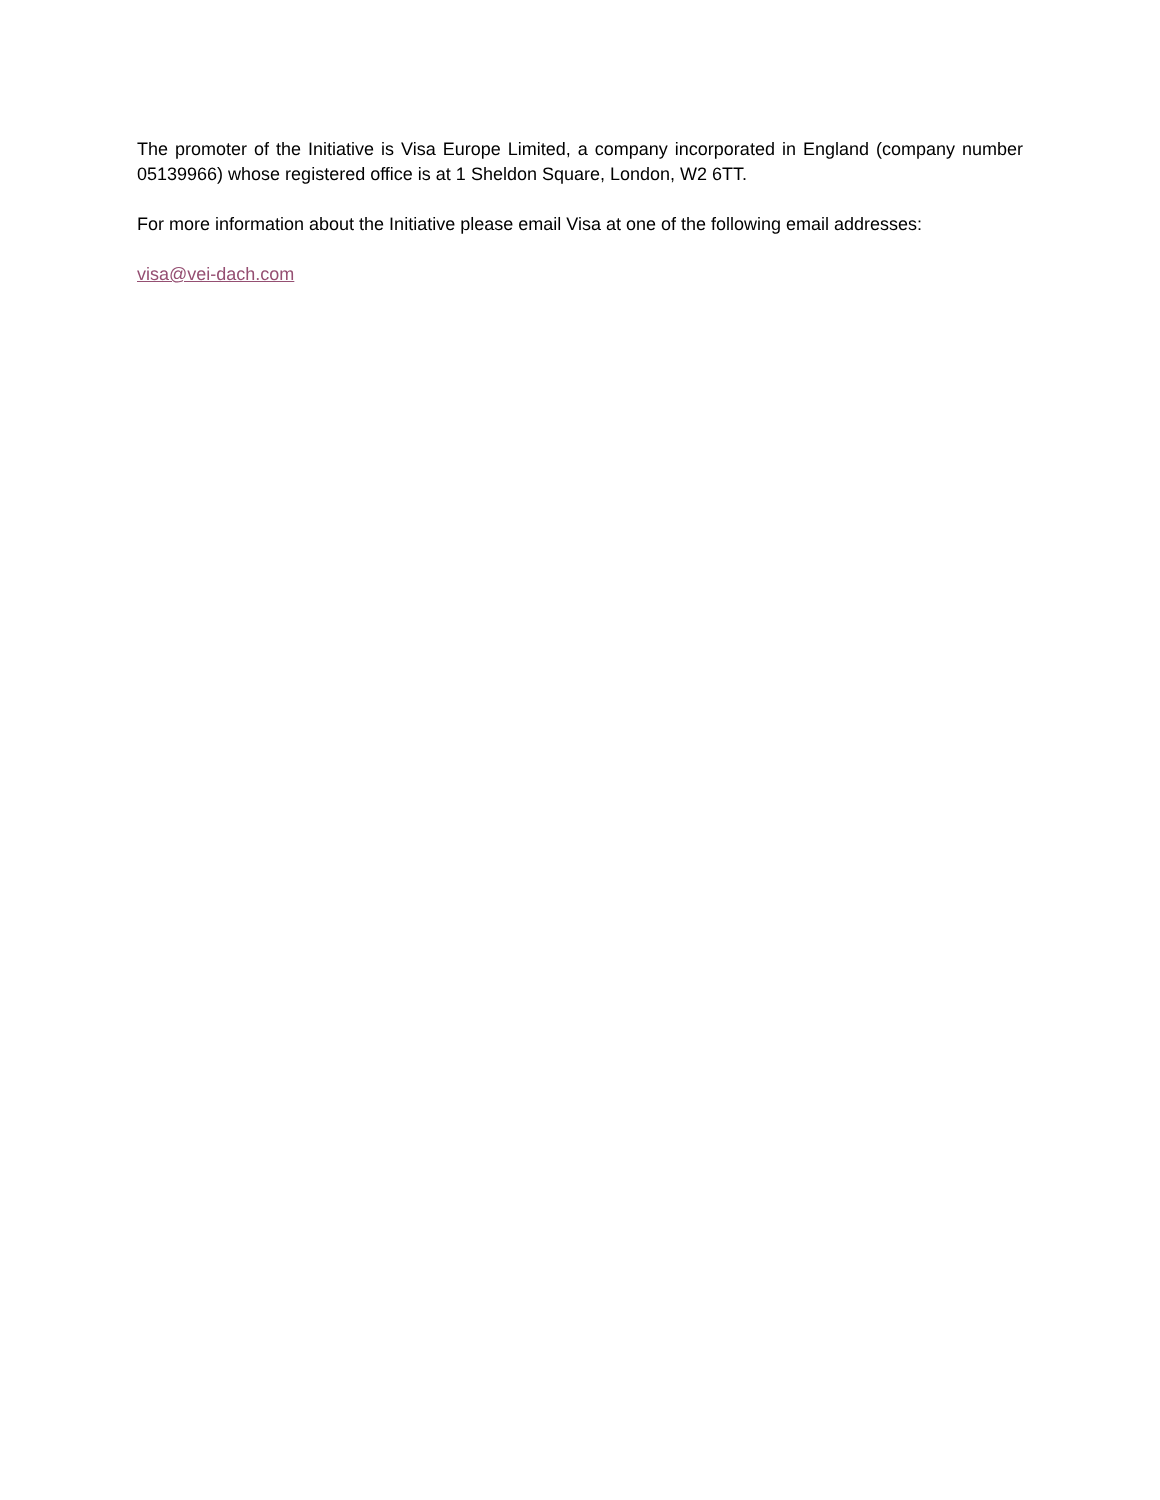The promoter of the Initiative is Visa Europe Limited, a company incorporated in England (company number 05139966) whose registered office is at 1 Sheldon Square, London, W2 6TT.
For more information about the Initiative please email Visa at one of the following email addresses:
visa@vei-dach.com